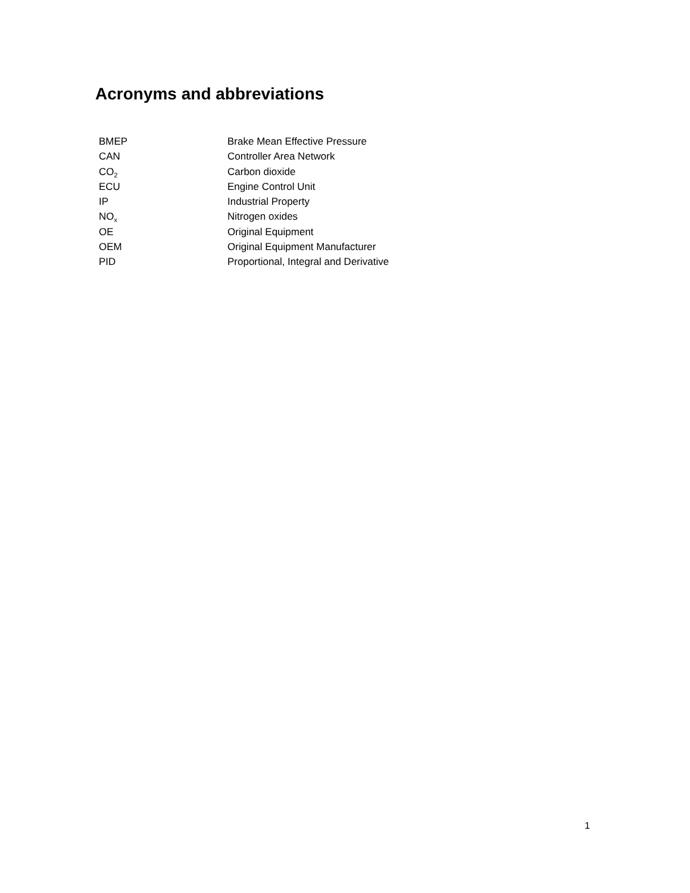Acronyms and abbreviations
| BMEP | Brake Mean Effective Pressure |
| CAN | Controller Area Network |
| CO<sub>2</sub> | Carbon dioxide |
| ECU | Engine Control Unit |
| IP | Industrial Property |
| NO<sub>x</sub> | Nitrogen oxides |
| OE | Original Equipment |
| OEM | Original Equipment Manufacturer |
| PID | Proportional, Integral and Derivative |
1